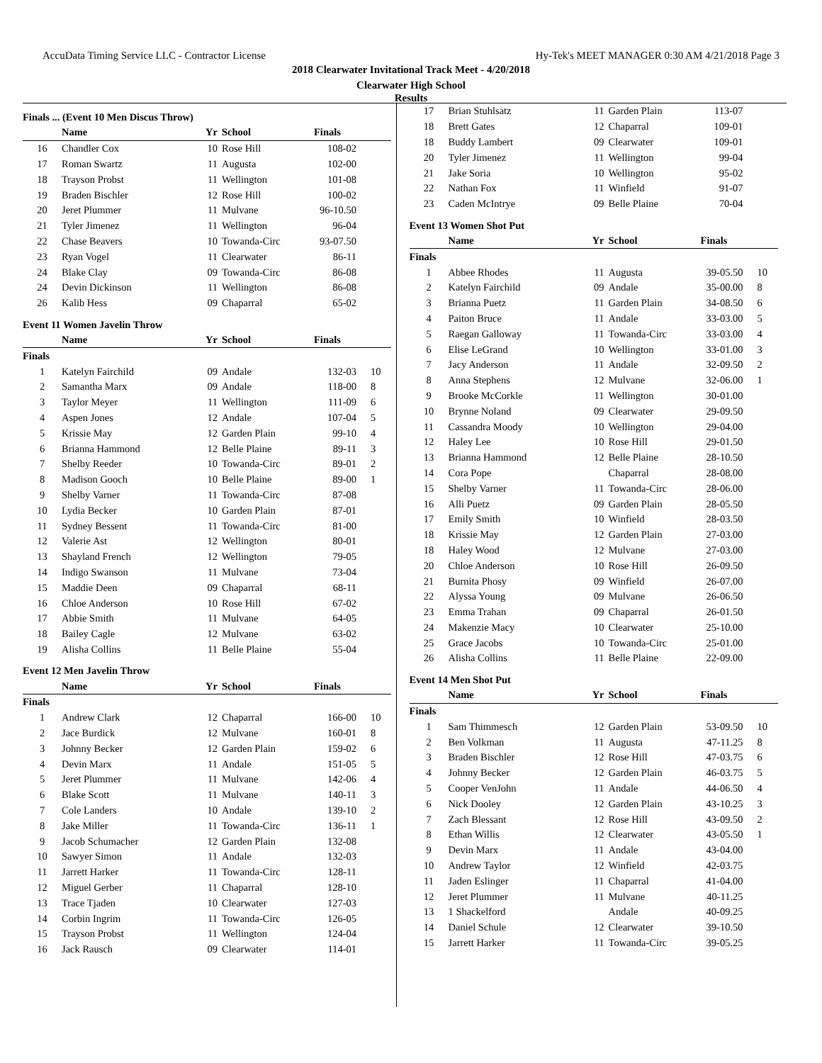AccuData Timing Service LLC - Contractor License Hy-Tek's MEET MANAGER 0:30 AM 4/21/2018 Page 3
2018 Clearwater Invitational Track Meet - 4/20/2018
Clearwater High School
Results
Finals ... (Event 10 Men Discus Throw)
| | Name | Yr | School | Finals | |
| --- | --- | --- | --- | --- | --- |
| 16 | Chandler Cox | 10 | Rose Hill | 108-02 | |
| 17 | Roman Swartz | 11 | Augusta | 102-00 | |
| 18 | Trayson Probst | 11 | Wellington | 101-08 | |
| 19 | Braden Bischler | 12 | Rose Hill | 100-02 | |
| 20 | Jeret Plummer | 11 | Mulvane | 96-10.50 | |
| 21 | Tyler Jimenez | 11 | Wellington | 96-04 | |
| 22 | Chase Beavers | 10 | Towanda-Circ | 93-07.50 | |
| 23 | Ryan Vogel | 11 | Clearwater | 86-11 | |
| 24 | Blake Clay | 09 | Towanda-Circ | 86-08 | |
| 24 | Devin Dickinson | 11 | Wellington | 86-08 | |
| 26 | Kalib Hess | 09 | Chaparral | 65-02 | |
Event 11 Women Javelin Throw
| | Name | Yr | School | Finals | |
| --- | --- | --- | --- | --- | --- |
| Finals | | | | | |
| 1 | Katelyn Fairchild | 09 | Andale | 132-03 | 10 |
| 2 | Samantha Marx | 09 | Andale | 118-00 | 8 |
| 3 | Taylor Meyer | 11 | Wellington | 111-09 | 6 |
| 4 | Aspen Jones | 12 | Andale | 107-04 | 5 |
| 5 | Krissie May | 12 | Garden Plain | 99-10 | 4 |
| 6 | Brianna Hammond | 12 | Belle Plaine | 89-11 | 3 |
| 7 | Shelby Reeder | 10 | Towanda-Circ | 89-01 | 2 |
| 8 | Madison Gooch | 10 | Belle Plaine | 89-00 | 1 |
| 9 | Shelby Varner | 11 | Towanda-Circ | 87-08 | |
| 10 | Lydia Becker | 10 | Garden Plain | 87-01 | |
| 11 | Sydney Bessent | 11 | Towanda-Circ | 81-00 | |
| 12 | Valerie Ast | 12 | Wellington | 80-01 | |
| 13 | Shayland French | 12 | Wellington | 79-05 | |
| 14 | Indigo Swanson | 11 | Mulvane | 73-04 | |
| 15 | Maddie Deen | 09 | Chaparral | 68-11 | |
| 16 | Chloe Anderson | 10 | Rose Hill | 67-02 | |
| 17 | Abbie Smith | 11 | Mulvane | 64-05 | |
| 18 | Bailey Cagle | 12 | Mulvane | 63-02 | |
| 19 | Alisha Collins | 11 | Belle Plaine | 55-04 | |
Event 12 Men Javelin Throw
| | Name | Yr | School | Finals | |
| --- | --- | --- | --- | --- | --- |
| Finals | | | | | |
| 1 | Andrew Clark | 12 | Chaparral | 166-00 | 10 |
| 2 | Jace Burdick | 12 | Mulvane | 160-01 | 8 |
| 3 | Johnny Becker | 12 | Garden Plain | 159-02 | 6 |
| 4 | Devin Marx | 11 | Andale | 151-05 | 5 |
| 5 | Jeret Plummer | 11 | Mulvane | 142-06 | 4 |
| 6 | Blake Scott | 11 | Mulvane | 140-11 | 3 |
| 7 | Cole Landers | 10 | Andale | 139-10 | 2 |
| 8 | Jake Miller | 11 | Towanda-Circ | 136-11 | 1 |
| 9 | Jacob Schumacher | 12 | Garden Plain | 132-08 | |
| 10 | Sawyer Simon | 11 | Andale | 132-03 | |
| 11 | Jarrett Harker | 11 | Towanda-Circ | 128-11 | |
| 12 | Miguel Gerber | 11 | Chaparral | 128-10 | |
| 13 | Trace Tjaden | 10 | Clearwater | 127-03 | |
| 14 | Corbin Ingrim | 11 | Towanda-Circ | 126-05 | |
| 15 | Trayson Probst | 11 | Wellington | 124-04 | |
| 16 | Jack Rausch | 09 | Clearwater | 114-01 | |
| 17 | Brian Stuhlsatz | 11 | Garden Plain | 113-07 | |
| 18 | Brett Gates | 12 | Chaparral | 109-01 | |
| 18 | Buddy Lambert | 09 | Clearwater | 109-01 | |
| 20 | Tyler Jimenez | 11 | Wellington | 99-04 | |
| 21 | Jake Soria | 10 | Wellington | 95-02 | |
| 22 | Nathan Fox | 11 | Winfield | 91-07 | |
| 23 | Caden McIntrye | 09 | Belle Plaine | 70-04 | |
Event 13 Women Shot Put
| | Name | Yr | School | Finals | |
| --- | --- | --- | --- | --- | --- |
| Finals | | | | | |
| 1 | Abbee Rhodes | 11 | Augusta | 39-05.50 | 10 |
| 2 | Katelyn Fairchild | 09 | Andale | 35-00.00 | 8 |
| 3 | Brianna Puetz | 11 | Garden Plain | 34-08.50 | 6 |
| 4 | Paiton Bruce | 11 | Andale | 33-03.00 | 5 |
| 5 | Raegan Galloway | 11 | Towanda-Circ | 33-03.00 | 4 |
| 6 | Elise LeGrand | 10 | Wellington | 33-01.00 | 3 |
| 7 | Jacy Anderson | 11 | Andale | 32-09.50 | 2 |
| 8 | Anna Stephens | 12 | Mulvane | 32-06.00 | 1 |
| 9 | Brooke McCorkle | 11 | Wellington | 30-01.00 | |
| 10 | Brynne Noland | 09 | Clearwater | 29-09.50 | |
| 11 | Cassandra Moody | 10 | Wellington | 29-04.00 | |
| 12 | Haley Lee | 10 | Rose Hill | 29-01.50 | |
| 13 | Brianna Hammond | 12 | Belle Plaine | 28-10.50 | |
| 14 | Cora Pope | | Chaparral | 28-08.00 | |
| 15 | Shelby Varner | 11 | Towanda-Circ | 28-06.00 | |
| 16 | Alli Puetz | 09 | Garden Plain | 28-05.50 | |
| 17 | Emily Smith | 10 | Winfield | 28-03.50 | |
| 18 | Krissie May | 12 | Garden Plain | 27-03.00 | |
| 18 | Haley Wood | 12 | Mulvane | 27-03.00 | |
| 20 | Chloe Anderson | 10 | Rose Hill | 26-09.50 | |
| 21 | Burnita Phosy | 09 | Winfield | 26-07.00 | |
| 22 | Alyssa Young | 09 | Mulvane | 26-06.50 | |
| 23 | Emma Trahan | 09 | Chaparral | 26-01.50 | |
| 24 | Makenzie Macy | 10 | Clearwater | 25-10.00 | |
| 25 | Grace Jacobs | 10 | Towanda-Circ | 25-01.00 | |
| 26 | Alisha Collins | 11 | Belle Plaine | 22-09.00 | |
Event 14 Men Shot Put
| | Name | Yr | School | Finals | |
| --- | --- | --- | --- | --- | --- |
| Finals | | | | | |
| 1 | Sam Thimmesch | 12 | Garden Plain | 53-09.50 | 10 |
| 2 | Ben Volkman | 11 | Augusta | 47-11.25 | 8 |
| 3 | Braden Bischler | 12 | Rose Hill | 47-03.75 | 6 |
| 4 | Johnny Becker | 12 | Garden Plain | 46-03.75 | 5 |
| 5 | Cooper VenJohn | 11 | Andale | 44-06.50 | 4 |
| 6 | Nick Dooley | 12 | Garden Plain | 43-10.25 | 3 |
| 7 | Zach Blessant | 12 | Rose Hill | 43-09.50 | 2 |
| 8 | Ethan Willis | 12 | Clearwater | 43-05.50 | 1 |
| 9 | Devin Marx | 11 | Andale | 43-04.00 | |
| 10 | Andrew Taylor | 12 | Winfield | 42-03.75 | |
| 11 | Jaden Eslinger | 11 | Chaparral | 41-04.00 | |
| 12 | Jeret Plummer | 11 | Mulvane | 40-11.25 | |
| 13 | 1 Shackelford | | Andale | 40-09.25 | |
| 14 | Daniel Schule | 12 | Clearwater | 39-10.50 | |
| 15 | Jarrett Harker | 11 | Towanda-Circ | 39-05.25 | |